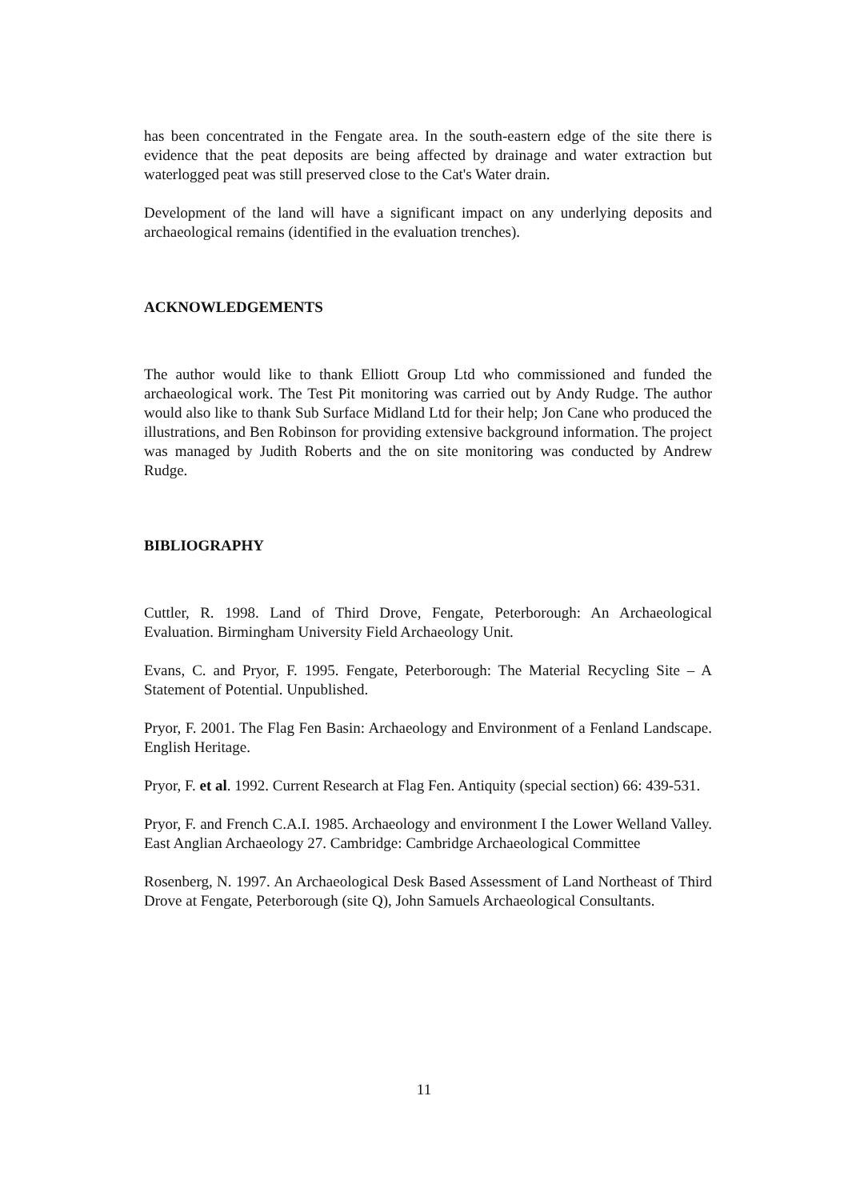has been concentrated in the Fengate area. In the south-eastern edge of the site there is evidence that the peat deposits are being affected by drainage and water extraction but waterlogged peat was still preserved close to the Cat's Water drain.
Development of the land will have a significant impact on any underlying deposits and archaeological remains (identified in the evaluation trenches).
ACKNOWLEDGEMENTS
The author would like to thank Elliott Group Ltd who commissioned and funded the archaeological work. The Test Pit monitoring was carried out by Andy Rudge. The author would also like to thank Sub Surface Midland Ltd for their help; Jon Cane who produced the illustrations, and Ben Robinson for providing extensive background information. The project was managed by Judith Roberts and the on site monitoring was conducted by Andrew Rudge.
BIBLIOGRAPHY
Cuttler, R. 1998. Land of Third Drove, Fengate, Peterborough: An Archaeological Evaluation. Birmingham University Field Archaeology Unit.
Evans, C. and Pryor, F. 1995. Fengate, Peterborough: The Material Recycling Site – A Statement of Potential. Unpublished.
Pryor, F. 2001. The Flag Fen Basin: Archaeology and Environment of a Fenland Landscape. English Heritage.
Pryor, F. et al. 1992. Current Research at Flag Fen. Antiquity (special section) 66: 439-531.
Pryor, F. and French C.A.I. 1985. Archaeology and environment I the Lower Welland Valley. East Anglian Archaeology 27. Cambridge: Cambridge Archaeological Committee
Rosenberg, N. 1997. An Archaeological Desk Based Assessment of Land Northeast of Third Drove at Fengate, Peterborough (site Q), John Samuels Archaeological Consultants.
11